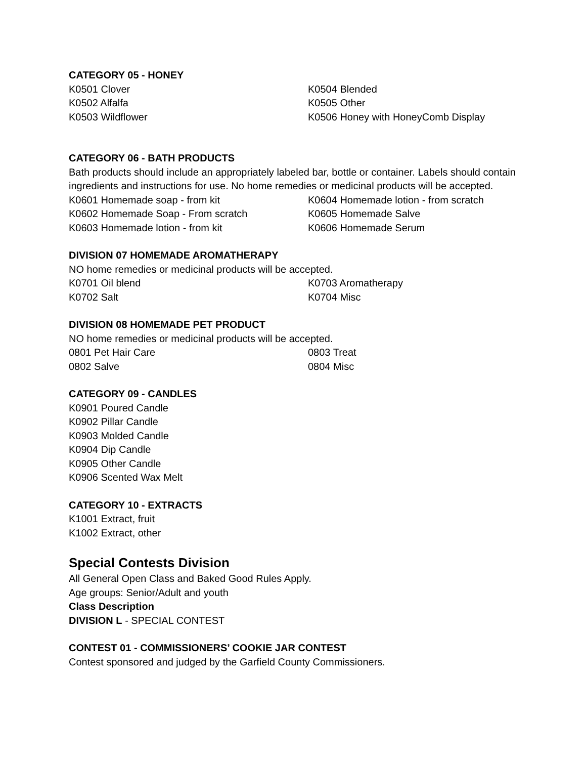CATEGORY 05 - HONEY
K0501 Clover
K0504 Blended
K0502 Alfalfa
K0505 Other
K0503 Wildflower
K0506 Honey with HoneyComb Display
CATEGORY 06 - BATH PRODUCTS
Bath products should include an appropriately labeled bar, bottle or container. Labels should contain ingredients and instructions for use. No home remedies or medicinal products will be accepted.
K0601 Homemade soap - from kit
K0604 Homemade lotion - from scratch
K0602 Homemade Soap - From scratch
K0605 Homemade Salve
K0603 Homemade lotion - from kit
K0606 Homemade Serum
DIVISION 07 HOMEMADE AROMATHERAPY
NO home remedies or medicinal products will be accepted.
K0701 Oil blend
K0703 Aromatherapy
K0702 Salt
K0704 Misc
DIVISION 08 HOMEMADE PET PRODUCT
NO home remedies or medicinal products will be accepted.
0801 Pet Hair Care
0803 Treat
0802 Salve
0804 Misc
CATEGORY 09 - CANDLES
K0901 Poured Candle
K0902 Pillar Candle
K0903 Molded Candle
K0904 Dip Candle
K0905 Other Candle
K0906 Scented Wax Melt
CATEGORY 10 - EXTRACTS
K1001 Extract, fruit
K1002 Extract, other
Special Contests Division
All General Open Class and Baked Good Rules Apply.
Age groups: Senior/Adult and youth
Class Description
DIVISION L - SPECIAL CONTEST
CONTEST 01 - COMMISSIONERS’ COOKIE JAR CONTEST
Contest sponsored and judged by the Garfield County Commissioners.